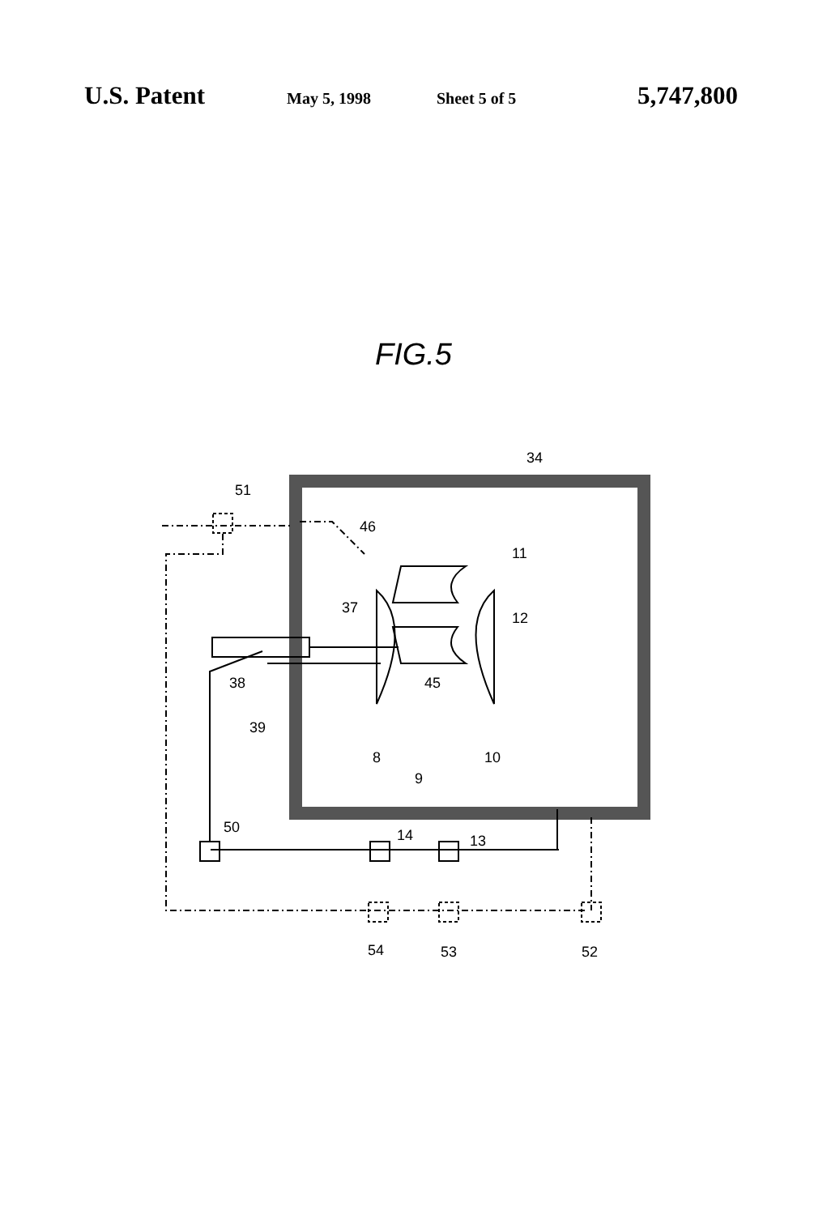U.S. Patent May 5, 1998 Sheet 5 of 5 5,747,800
FIG.5
34
51
46
11
37
12
38
45
39
8
10
9
50
14
13
54
53
52